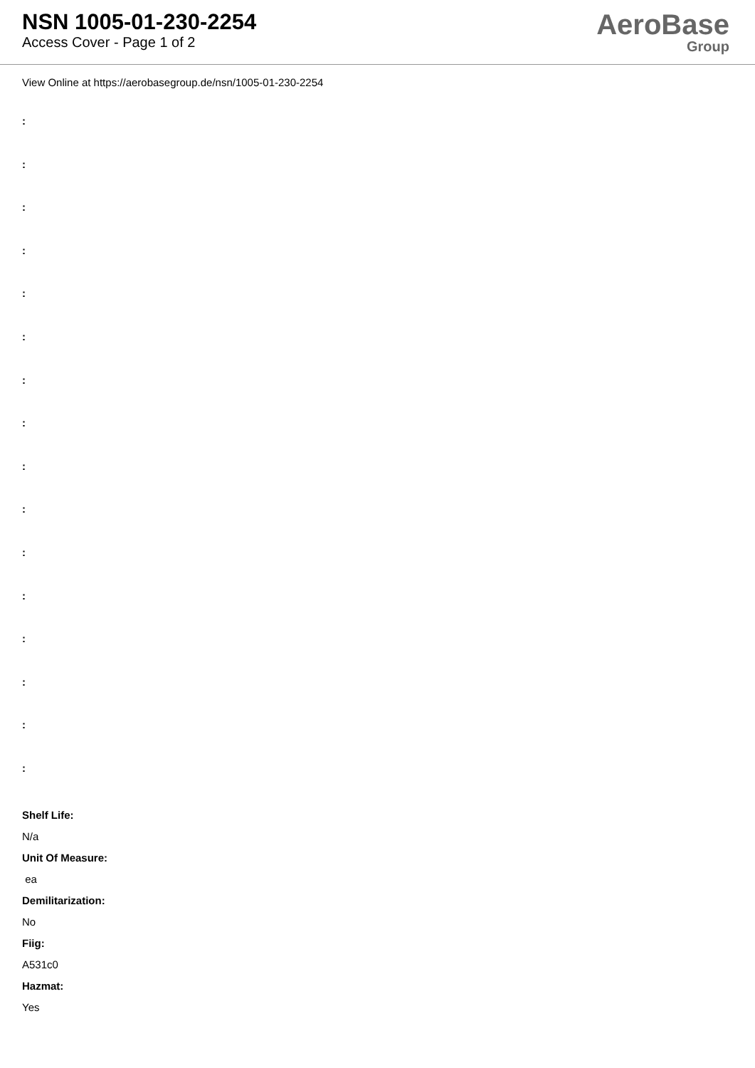NSN 1005-01-230-2254
Access Cover - Page 1 of 2
AeroBase
Group
View Online at https://aerobasegroup.de/nsn/1005-01-230-2254
:
:
:
:
:
:
:
:
:
:
:
:
:
:
:
:
Shelf Life:
N/a
Unit Of Measure:
ea
Demilitarization:
No
Fiig:
A531c0
Hazmat:
Yes